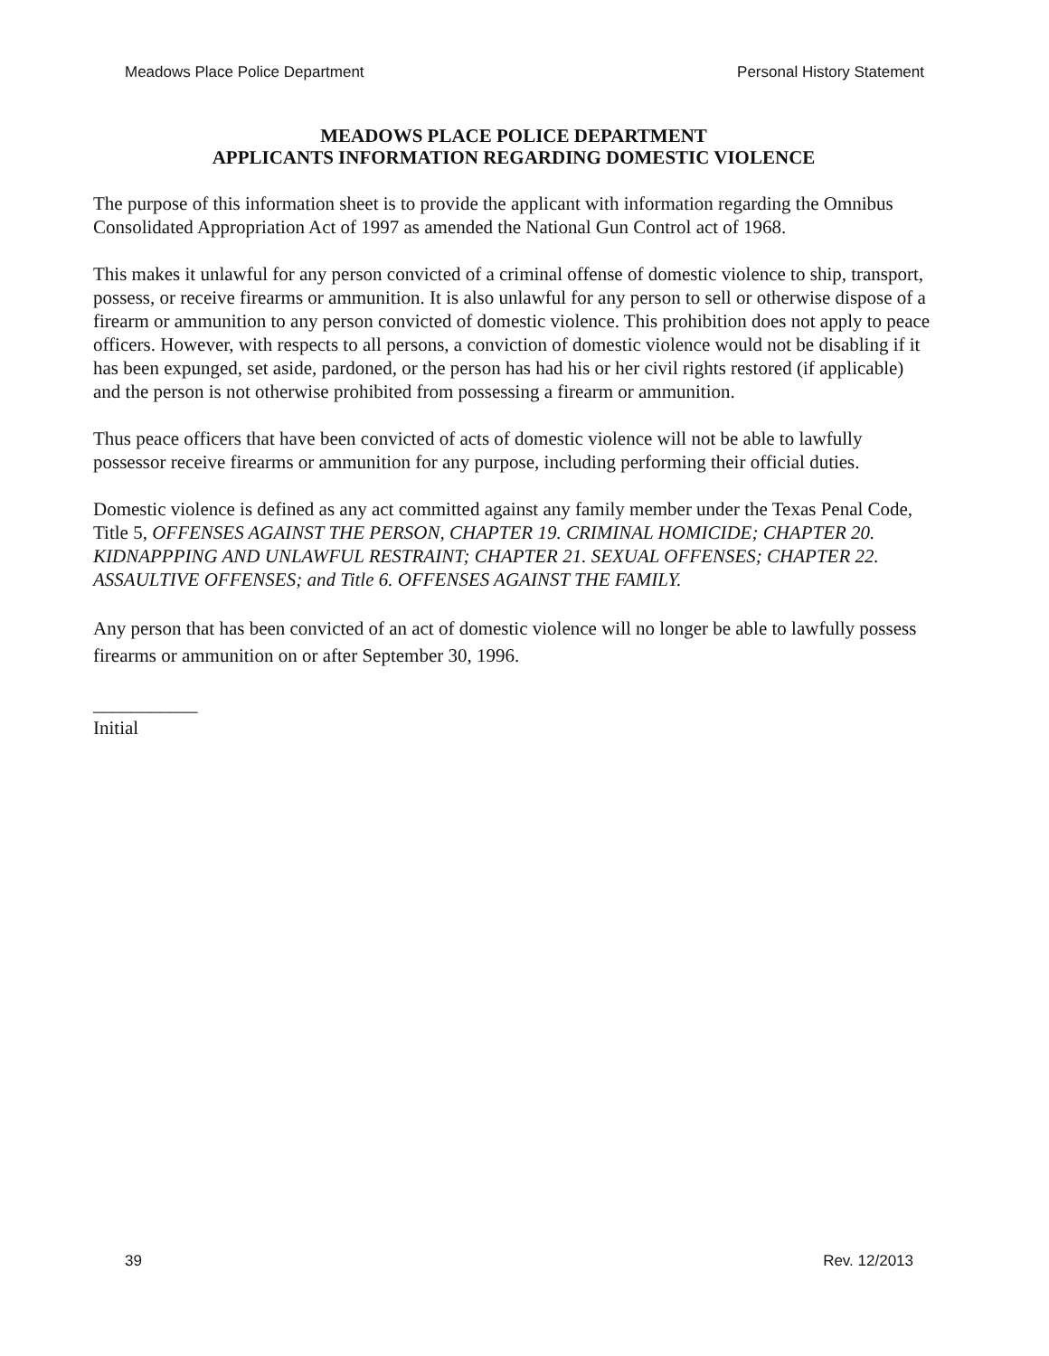Meadows Place Police Department Personal History Statement
MEADOWS PLACE POLICE DEPARTMENT
APPLICANTS INFORMATION REGARDING DOMESTIC VIOLENCE
The purpose of this information sheet is to provide the applicant with information regarding the Omnibus Consolidated Appropriation Act of 1997 as amended the National Gun Control act of 1968.
This makes it unlawful for any person convicted of a criminal offense of domestic violence to ship, transport, possess, or receive firearms or ammunition. It is also unlawful for any person to sell or otherwise dispose of a firearm or ammunition to any person convicted of domestic violence. This prohibition does not apply to peace officers. However, with respects to all persons, a conviction of domestic violence would not be disabling if it has been expunged, set aside, pardoned, or the person has had his or her civil rights restored (if applicable) and the person is not otherwise prohibited from possessing a firearm or ammunition.
Thus peace officers that have been convicted of acts of domestic violence will not be able to lawfully possessor receive firearms or ammunition for any purpose, including performing their official duties.
Domestic violence is defined as any act committed against any family member under the Texas Penal Code, Title 5, OFFENSES AGAINST THE PERSON, CHAPTER 19. CRIMINAL HOMICIDE; CHAPTER 20. KIDNAPPPING AND UNLAWFUL RESTRAINT; CHAPTER 21. SEXUAL OFFENSES; CHAPTER 22. ASSAULTIVE OFFENSES; and Title 6. OFFENSES AGAINST THE FAMILY.
Any person that has been convicted of an act of domestic violence will no longer be able to lawfully possess firearms or ammunition on or after September 30, 1996.
___________
Initial
39 Rev. 12/2013